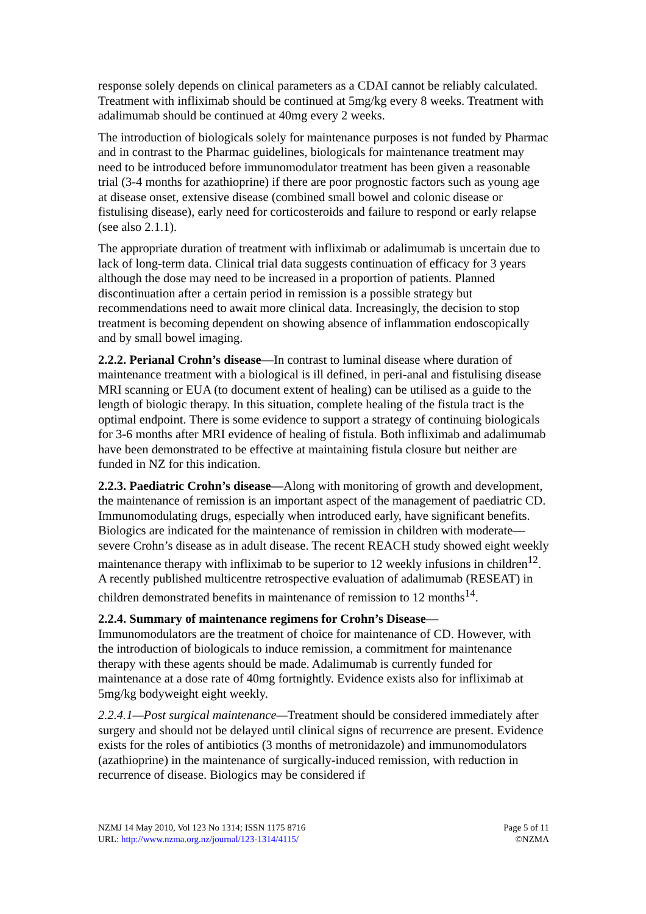response solely depends on clinical parameters as a CDAI cannot be reliably calculated. Treatment with infliximab should be continued at 5mg/kg every 8 weeks. Treatment with adalimumab should be continued at 40mg every 2 weeks.
The introduction of biologicals solely for maintenance purposes is not funded by Pharmac and in contrast to the Pharmac guidelines, biologicals for maintenance treatment may need to be introduced before immunomodulator treatment has been given a reasonable trial (3-4 months for azathioprine) if there are poor prognostic factors such as young age at disease onset, extensive disease (combined small bowel and colonic disease or fistulising disease), early need for corticosteroids and failure to respond or early relapse (see also 2.1.1).
The appropriate duration of treatment with infliximab or adalimumab is uncertain due to lack of long-term data. Clinical trial data suggests continuation of efficacy for 3 years although the dose may need to be increased in a proportion of patients. Planned discontinuation after a certain period in remission is a possible strategy but recommendations need to await more clinical data. Increasingly, the decision to stop treatment is becoming dependent on showing absence of inflammation endoscopically and by small bowel imaging.
2.2.2. Perianal Crohn’s disease—In contrast to luminal disease where duration of maintenance treatment with a biological is ill defined, in peri-anal and fistulising disease MRI scanning or EUA (to document extent of healing) can be utilised as a guide to the length of biologic therapy. In this situation, complete healing of the fistula tract is the optimal endpoint. There is some evidence to support a strategy of continuing biologicals for 3-6 months after MRI evidence of healing of fistula. Both infliximab and adalimumab have been demonstrated to be effective at maintaining fistula closure but neither are funded in NZ for this indication.
2.2.3. Paediatric Crohn’s disease—Along with monitoring of growth and development, the maintenance of remission is an important aspect of the management of paediatric CD. Immunomodulating drugs, especially when introduced early, have significant benefits. Biologics are indicated for the maintenance of remission in children with moderate—severe Crohn’s disease as in adult disease. The recent REACH study showed eight weekly maintenance therapy with infliximab to be superior to 12 weekly infusions in children<sup>12</sup>. A recently published multicentre retrospective evaluation of adalimumab (RESEAT) in children demonstrated benefits in maintenance of remission to 12 months<sup>14</sup>.
2.2.4. Summary of maintenance regimens for Crohn’s Disease—
Immunomodulators are the treatment of choice for maintenance of CD. However, with the introduction of biologicals to induce remission, a commitment for maintenance therapy with these agents should be made. Adalimumab is currently funded for maintenance at a dose rate of 40mg fortnightly. Evidence exists also for infliximab at 5mg/kg bodyweight eight weekly.
2.2.4.1—Post surgical maintenance—Treatment should be considered immediately after surgery and should not be delayed until clinical signs of recurrence are present. Evidence exists for the roles of antibiotics (3 months of metronidazole) and immunomodulators (azathioprine) in the maintenance of surgically-induced remission, with reduction in recurrence of disease. Biologics may be considered if
NZMJ 14 May 2010, Vol 123 No 1314; ISSN 1175 8716
URL: http://www.nzma.org.nz/journal/123-1314/4115/
Page 5 of 11
©NZMA